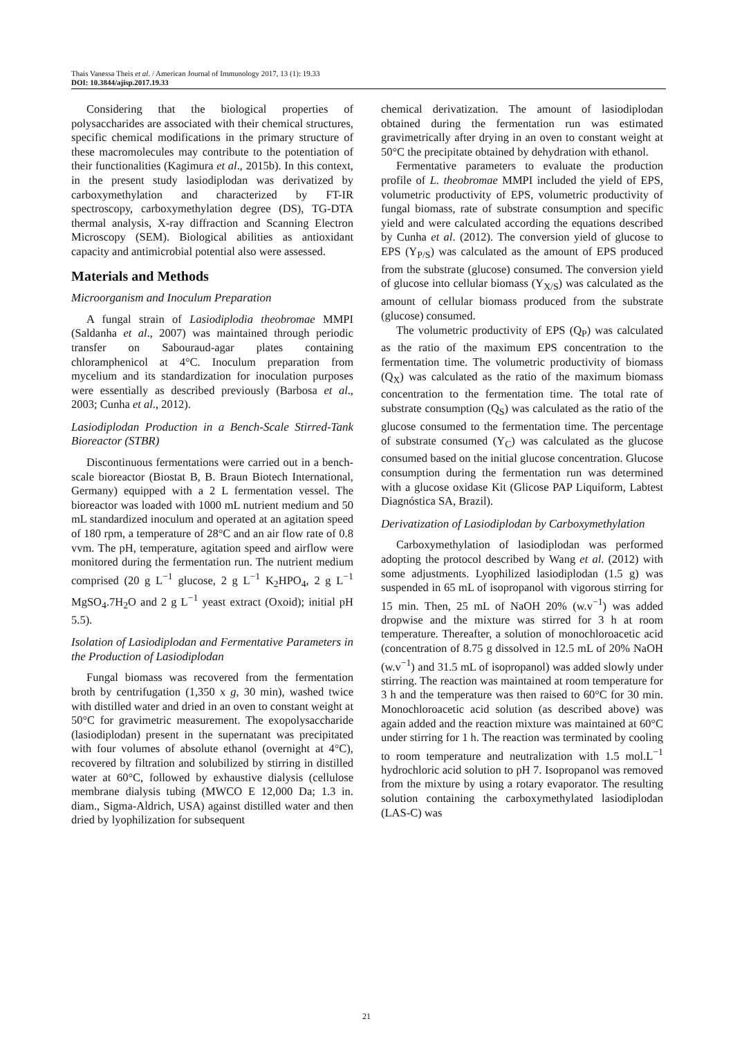Thais Vanessa Theis et al. / American Journal of Immunology 2017, 13 (1): 19.33
DOI: 10.3844/ajisp.2017.19.33
Considering that the biological properties of polysaccharides are associated with their chemical structures, specific chemical modifications in the primary structure of these macromolecules may contribute to the potentiation of their functionalities (Kagimura et al., 2015b). In this context, in the present study lasiodiplodan was derivatized by carboxymethylation and characterized by FT-IR spectroscopy, carboxymethylation degree (DS), TG-DTA thermal analysis, X-ray diffraction and Scanning Electron Microscopy (SEM). Biological abilities as antioxidant capacity and antimicrobial potential also were assessed.
Materials and Methods
Microorganism and Inoculum Preparation
A fungal strain of Lasiodiplodia theobromae MMPI (Saldanha et al., 2007) was maintained through periodic transfer on Sabouraud-agar plates containing chloramphenicol at 4°C. Inoculum preparation from mycelium and its standardization for inoculation purposes were essentially as described previously (Barbosa et al., 2003; Cunha et al., 2012).
Lasiodiplodan Production in a Bench-Scale Stirred-Tank Bioreactor (STBR)
Discontinuous fermentations were carried out in a bench-scale bioreactor (Biostat B, B. Braun Biotech International, Germany) equipped with a 2 L fermentation vessel. The bioreactor was loaded with 1000 mL nutrient medium and 50 mL standardized inoculum and operated at an agitation speed of 180 rpm, a temperature of 28°C and an air flow rate of 0.8 vvm. The pH, temperature, agitation speed and airflow were monitored during the fermentation run. The nutrient medium comprised (20 g L<sup>−1</sup> glucose, 2 g L<sup>−1</sup> K<sub>2</sub>HPO<sub>4</sub>, 2 g L<sup>−1</sup> MgSO<sub>4</sub>.7H<sub>2</sub>O and 2 g L<sup>−1</sup> yeast extract (Oxoid); initial pH 5.5).
Isolation of Lasiodiplodan and Fermentative Parameters in the Production of Lasiodiplodan
Fungal biomass was recovered from the fermentation broth by centrifugation (1,350 x g, 30 min), washed twice with distilled water and dried in an oven to constant weight at 50°C for gravimetric measurement. The exopolysaccharide (lasiodiplodan) present in the supernatant was precipitated with four volumes of absolute ethanol (overnight at 4°C), recovered by filtration and solubilized by stirring in distilled water at 60°C, followed by exhaustive dialysis (cellulose membrane dialysis tubing (MWCO E 12,000 Da; 1.3 in. diam., Sigma-Aldrich, USA) against distilled water and then dried by lyophilization for subsequent
chemical derivatization. The amount of lasiodiplodan obtained during the fermentation run was estimated gravimetrically after drying in an oven to constant weight at 50°C the precipitate obtained by dehydration with ethanol.
Fermentative parameters to evaluate the production profile of L. theobromae MMPI included the yield of EPS, volumetric productivity of EPS, volumetric productivity of fungal biomass, rate of substrate consumption and specific yield and were calculated according the equations described by Cunha et al. (2012). The conversion yield of glucose to EPS (Y<sub>P/S</sub>) was calculated as the amount of EPS produced from the substrate (glucose) consumed. The conversion yield of glucose into cellular biomass (Y<sub>X/S</sub>) was calculated as the amount of cellular biomass produced from the substrate (glucose) consumed.
The volumetric productivity of EPS (Q<sub>P</sub>) was calculated as the ratio of the maximum EPS concentration to the fermentation time. The volumetric productivity of biomass (Q<sub>X</sub>) was calculated as the ratio of the maximum biomass concentration to the fermentation time. The total rate of substrate consumption (Q<sub>S</sub>) was calculated as the ratio of the glucose consumed to the fermentation time. The percentage of substrate consumed (Y<sub>C</sub>) was calculated as the glucose consumed based on the initial glucose concentration. Glucose consumption during the fermentation run was determined with a glucose oxidase Kit (Glicose PAP Liquiform, Labtest Diagnóstica SA, Brazil).
Derivatization of Lasiodiplodan by Carboxymethylation
Carboxymethylation of lasiodiplodan was performed adopting the protocol described by Wang et al. (2012) with some adjustments. Lyophilized lasiodiplodan (1.5 g) was suspended in 65 mL of isopropanol with vigorous stirring for 15 min. Then, 25 mL of NaOH 20% (w.v<sup>−1</sup>) was added dropwise and the mixture was stirred for 3 h at room temperature. Thereafter, a solution of monochloroacetic acid (concentration of 8.75 g dissolved in 12.5 mL of 20% NaOH (w.v<sup>−1</sup>) and 31.5 mL of isopropanol) was added slowly under stirring. The reaction was maintained at room temperature for 3 h and the temperature was then raised to 60°C for 30 min. Monochloroacetic acid solution (as described above) was again added and the reaction mixture was maintained at 60°C under stirring for 1 h. The reaction was terminated by cooling to room temperature and neutralization with 1.5 mol.L<sup>−1</sup> hydrochloric acid solution to pH 7. Isopropanol was removed from the mixture by using a rotary evaporator. The resulting solution containing the carboxymethylated lasiodiplodan (LAS-C) was
21